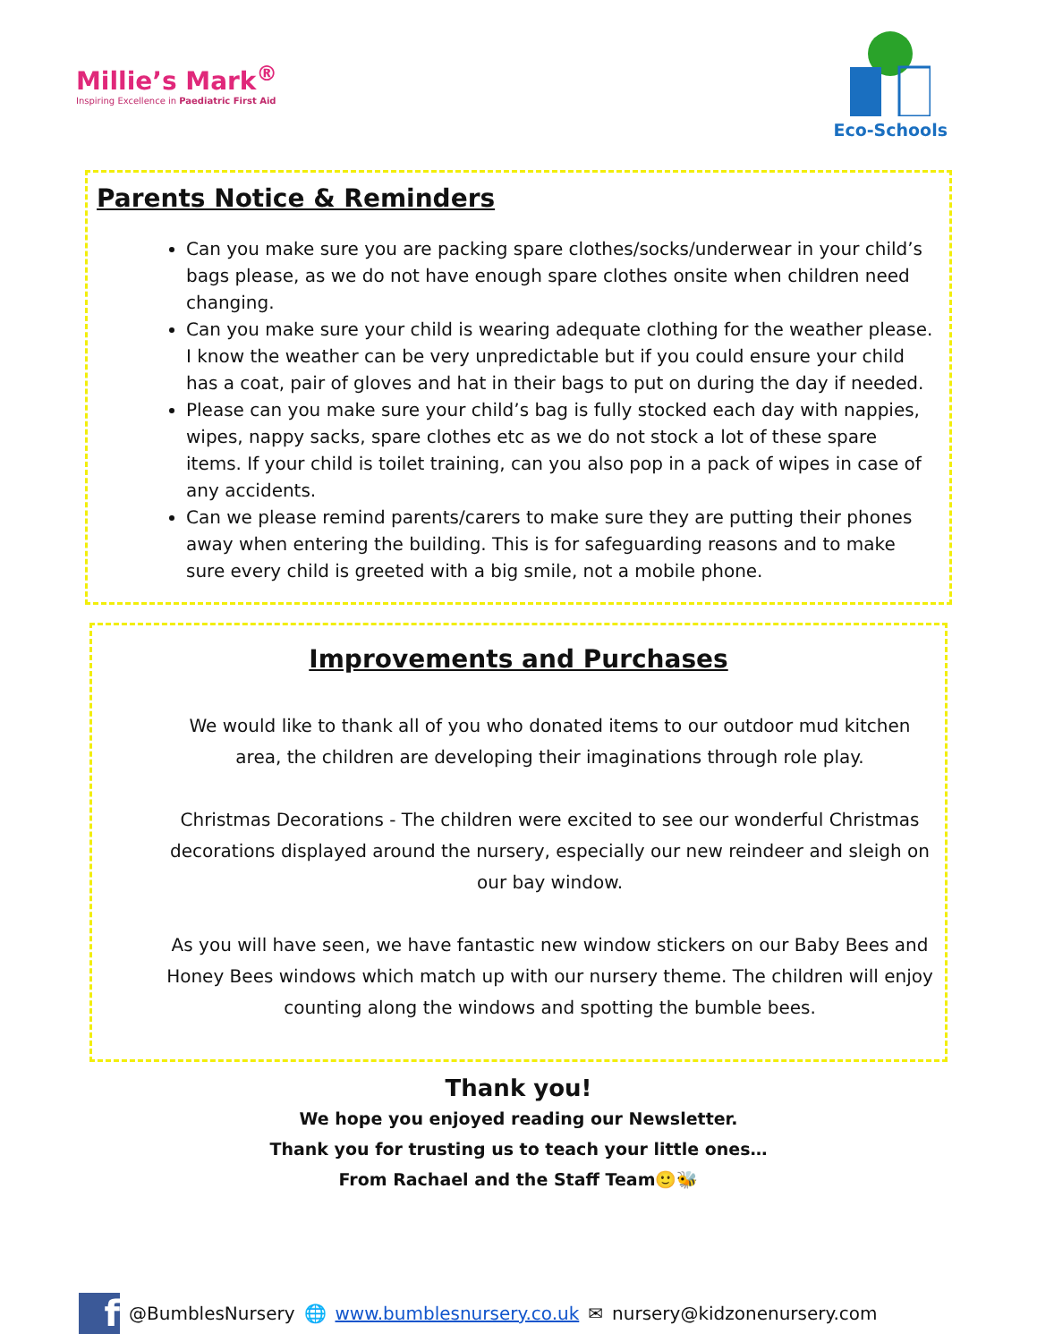Millie’s Mark<sup>®</sup>
Inspiring Excellence in Paediatric First Aid
Eco-Schools
Parents Notice & Reminders
Can you make sure you are packing spare clothes/socks/underwear in your child’s bags please, as we do not have enough spare clothes onsite when children need changing.
Can you make sure your child is wearing adequate clothing for the weather please. I know the weather can be very unpredictable but if you could ensure your child has a coat, pair of gloves and hat in their bags to put on during the day if needed.
Please can you make sure your child’s bag is fully stocked each day with nappies, wipes, nappy sacks, spare clothes etc as we do not stock a lot of these spare items. If your child is toilet training, can you also pop in a pack of wipes in case of any accidents.
Can we please remind parents/carers to make sure they are putting their phones away when entering the building. This is for safeguarding reasons and to make sure every child is greeted with a big smile, not a mobile phone.
Improvements and Purchases
We would like to thank all of you who donated items to our outdoor mud kitchen area, the children are developing their imaginations through role play.
Christmas Decorations - The children were excited to see our wonderful Christmas decorations displayed around the nursery, especially our new reindeer and sleigh on our bay window.
As you will have seen, we have fantastic new window stickers on our Baby Bees and Honey Bees windows which match up with our nursery theme. The children will enjoy counting along the windows and spotting the bumble bees.
Thank you!
We hope you enjoyed reading our Newsletter.
Thank you for trusting us to teach your little ones…
From Rachael and the Staff Team🙂🐝
f
@BumblesNursery 🌐 www.bumblesnursery.co.uk ✉ nursery@kidzonenursery.com